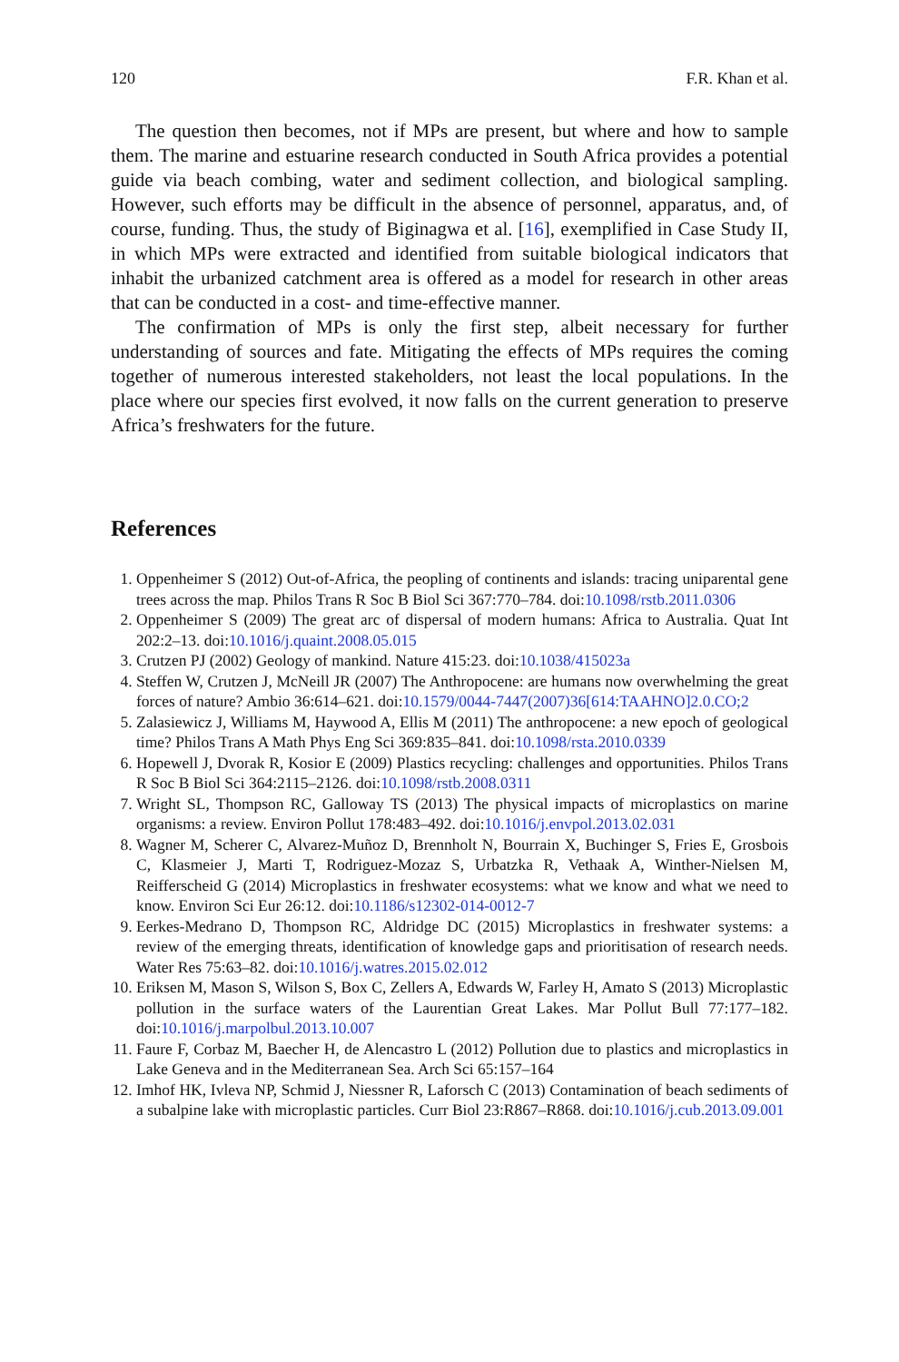120 F.R. Khan et al.
The question then becomes, not if MPs are present, but where and how to sample them. The marine and estuarine research conducted in South Africa provides a potential guide via beach combing, water and sediment collection, and biological sampling. However, such efforts may be difficult in the absence of personnel, apparatus, and, of course, funding. Thus, the study of Biginagwa et al. [16], exemplified in Case Study II, in which MPs were extracted and identified from suitable biological indicators that inhabit the urbanized catchment area is offered as a model for research in other areas that can be conducted in a cost- and time-effective manner.
The confirmation of MPs is only the first step, albeit necessary for further understanding of sources and fate. Mitigating the effects of MPs requires the coming together of numerous interested stakeholders, not least the local populations. In the place where our species first evolved, it now falls on the current generation to preserve Africa’s freshwaters for the future.
References
1. Oppenheimer S (2012) Out-of-Africa, the peopling of continents and islands: tracing uniparental gene trees across the map. Philos Trans R Soc B Biol Sci 367:770–784. doi:10.1098/rstb.2011.0306
2. Oppenheimer S (2009) The great arc of dispersal of modern humans: Africa to Australia. Quat Int 202:2–13. doi:10.1016/j.quaint.2008.05.015
3. Crutzen PJ (2002) Geology of mankind. Nature 415:23. doi:10.1038/415023a
4. Steffen W, Crutzen J, McNeill JR (2007) The Anthropocene: are humans now overwhelming the great forces of nature? Ambio 36:614–621. doi:10.1579/0044-7447(2007)36[614:TAAHNO]2.0.CO;2
5. Zalasiewicz J, Williams M, Haywood A, Ellis M (2011) The anthropocene: a new epoch of geological time? Philos Trans A Math Phys Eng Sci 369:835–841. doi:10.1098/rsta.2010.0339
6. Hopewell J, Dvorak R, Kosior E (2009) Plastics recycling: challenges and opportunities. Philos Trans R Soc B Biol Sci 364:2115–2126. doi:10.1098/rstb.2008.0311
7. Wright SL, Thompson RC, Galloway TS (2013) The physical impacts of microplastics on marine organisms: a review. Environ Pollut 178:483–492. doi:10.1016/j.envpol.2013.02.031
8. Wagner M, Scherer C, Alvarez-Muñoz D, Brennholt N, Bourrain X, Buchinger S, Fries E, Grosbois C, Klasmeier J, Marti T, Rodriguez-Mozaz S, Urbatzka R, Vethaak A, Winther-Nielsen M, Reifferscheid G (2014) Microplastics in freshwater ecosystems: what we know and what we need to know. Environ Sci Eur 26:12. doi:10.1186/s12302-014-0012-7
9. Eerkes-Medrano D, Thompson RC, Aldridge DC (2015) Microplastics in freshwater systems: a review of the emerging threats, identification of knowledge gaps and prioritisation of research needs. Water Res 75:63–82. doi:10.1016/j.watres.2015.02.012
10. Eriksen M, Mason S, Wilson S, Box C, Zellers A, Edwards W, Farley H, Amato S (2013) Microplastic pollution in the surface waters of the Laurentian Great Lakes. Mar Pollut Bull 77:177–182. doi:10.1016/j.marpolbul.2013.10.007
11. Faure F, Corbaz M, Baecher H, de Alencastro L (2012) Pollution due to plastics and microplastics in Lake Geneva and in the Mediterranean Sea. Arch Sci 65:157–164
12. Imhof HK, Ivleva NP, Schmid J, Niessner R, Laforsch C (2013) Contamination of beach sediments of a subalpine lake with microplastic particles. Curr Biol 23:R867–R868. doi:10.1016/j.cub.2013.09.001